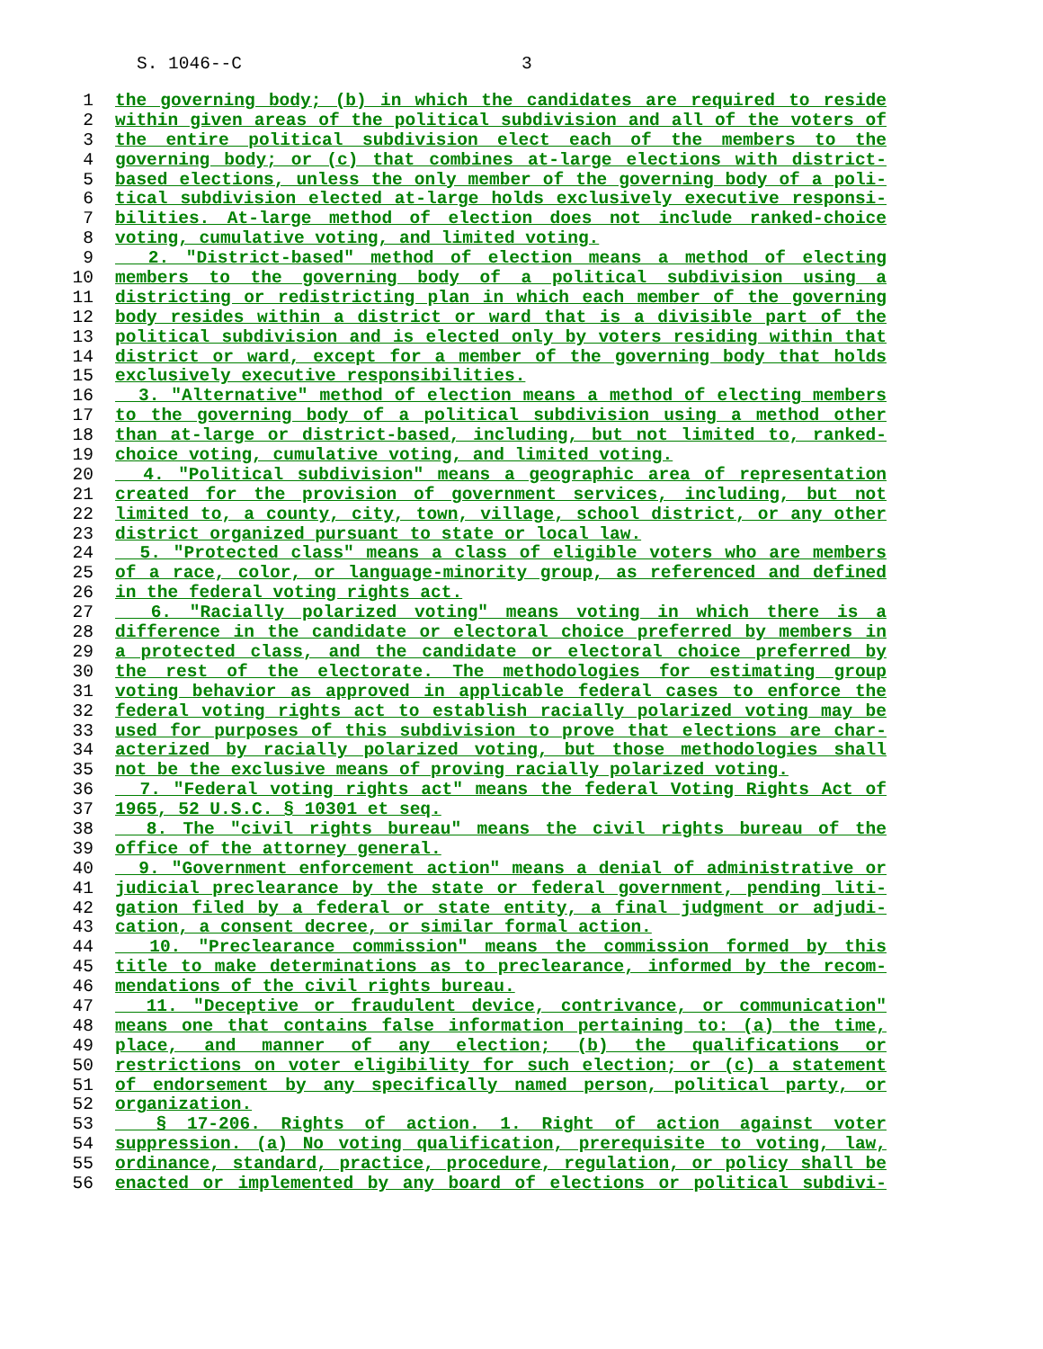S. 1046--C 3
1 the governing body; (b) in which the candidates are required to reside
2 within given areas of the political subdivision and all of the voters of
3 the entire political subdivision elect each of the members to the
4 governing body; or (c) that combines at-large elections with district-
5 based elections, unless the only member of the governing body of a poli-
6 tical subdivision elected at-large holds exclusively executive responsi-
7 bilities. At-large method of election does not include ranked-choice
8 voting, cumulative voting, and limited voting.
9 2. "District-based" method of election means a method of electing
10 members to the governing body of a political subdivision using a
11 districting or redistricting plan in which each member of the governing
12 body resides within a district or ward that is a divisible part of the
13 political subdivision and is elected only by voters residing within that
14 district or ward, except for a member of the governing body that holds
15 exclusively executive responsibilities.
16 3. "Alternative" method of election means a method of electing members
17 to the governing body of a political subdivision using a method other
18 than at-large or district-based, including, but not limited to, ranked-
19 choice voting, cumulative voting, and limited voting.
20 4. "Political subdivision" means a geographic area of representation
21 created for the provision of government services, including, but not
22 limited to, a county, city, town, village, school district, or any other
23 district organized pursuant to state or local law.
24 5. "Protected class" means a class of eligible voters who are members
25 of a race, color, or language-minority group, as referenced and defined
26 in the federal voting rights act.
27 6. "Racially polarized voting" means voting in which there is a
28 difference in the candidate or electoral choice preferred by members in
29 a protected class, and the candidate or electoral choice preferred by
30 the rest of the electorate. The methodologies for estimating group
31 voting behavior as approved in applicable federal cases to enforce the
32 federal voting rights act to establish racially polarized voting may be
33 used for purposes of this subdivision to prove that elections are char-
34 acterized by racially polarized voting, but those methodologies shall
35 not be the exclusive means of proving racially polarized voting.
36 7. "Federal voting rights act" means the federal Voting Rights Act of
37 1965, 52 U.S.C. § 10301 et seq.
38 8. The "civil rights bureau" means the civil rights bureau of the
39 office of the attorney general.
40 9. "Government enforcement action" means a denial of administrative or
41 judicial preclearance by the state or federal government, pending liti-
42 gation filed by a federal or state entity, a final judgment or adjudi-
43 cation, a consent decree, or similar formal action.
44 10. "Preclearance commission" means the commission formed by this
45 title to make determinations as to preclearance, informed by the recom-
46 mendations of the civil rights bureau.
47 11. "Deceptive or fraudulent device, contrivance, or communication"
48 means one that contains false information pertaining to: (a) the time,
49 place, and manner of any election; (b) the qualifications or
50 restrictions on voter eligibility for such election; or (c) a statement
51 of endorsement by any specifically named person, political party, or
52 organization.
53 § 17-206. Rights of action. 1. Right of action against voter
54 suppression. (a) No voting qualification, prerequisite to voting, law,
55 ordinance, standard, practice, procedure, regulation, or policy shall be
56 enacted or implemented by any board of elections or political subdivi-